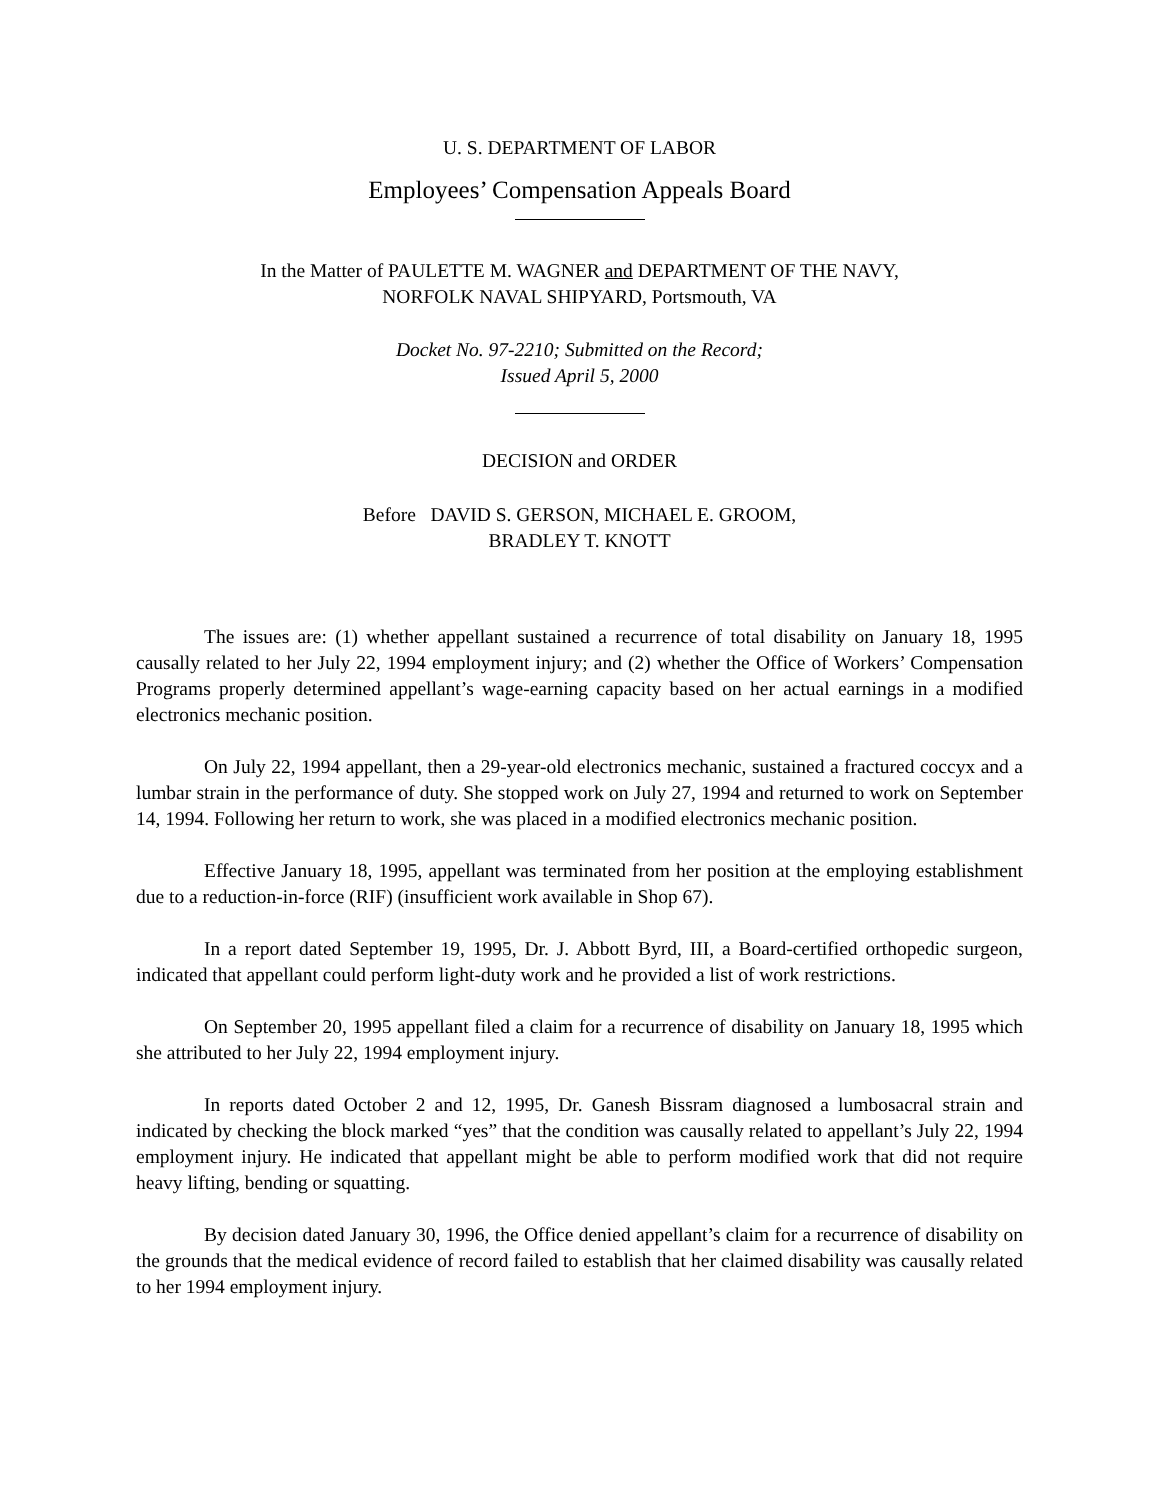U. S. DEPARTMENT OF LABOR
Employees’ Compensation Appeals Board
In the Matter of PAULETTE M. WAGNER and DEPARTMENT OF THE NAVY,
NORFOLK NAVAL SHIPYARD, Portsmouth, VA
Docket No. 97-2210; Submitted on the Record;
Issued April 5, 2000
DECISION and ORDER
Before DAVID S. GERSON, MICHAEL E. GROOM,
BRADLEY T. KNOTT
The issues are: (1) whether appellant sustained a recurrence of total disability on January 18, 1995 causally related to her July 22, 1994 employment injury; and (2) whether the Office of Workers’ Compensation Programs properly determined appellant’s wage-earning capacity based on her actual earnings in a modified electronics mechanic position.
On July 22, 1994 appellant, then a 29-year-old electronics mechanic, sustained a fractured coccyx and a lumbar strain in the performance of duty. She stopped work on July 27, 1994 and returned to work on September 14, 1994. Following her return to work, she was placed in a modified electronics mechanic position.
Effective January 18, 1995, appellant was terminated from her position at the employing establishment due to a reduction-in-force (RIF) (insufficient work available in Shop 67).
In a report dated September 19, 1995, Dr. J. Abbott Byrd, III, a Board-certified orthopedic surgeon, indicated that appellant could perform light-duty work and he provided a list of work restrictions.
On September 20, 1995 appellant filed a claim for a recurrence of disability on January 18, 1995 which she attributed to her July 22, 1994 employment injury.
In reports dated October 2 and 12, 1995, Dr. Ganesh Bissram diagnosed a lumbosacral strain and indicated by checking the block marked “yes” that the condition was causally related to appellant’s July 22, 1994 employment injury. He indicated that appellant might be able to perform modified work that did not require heavy lifting, bending or squatting.
By decision dated January 30, 1996, the Office denied appellant’s claim for a recurrence of disability on the grounds that the medical evidence of record failed to establish that her claimed disability was causally related to her 1994 employment injury.